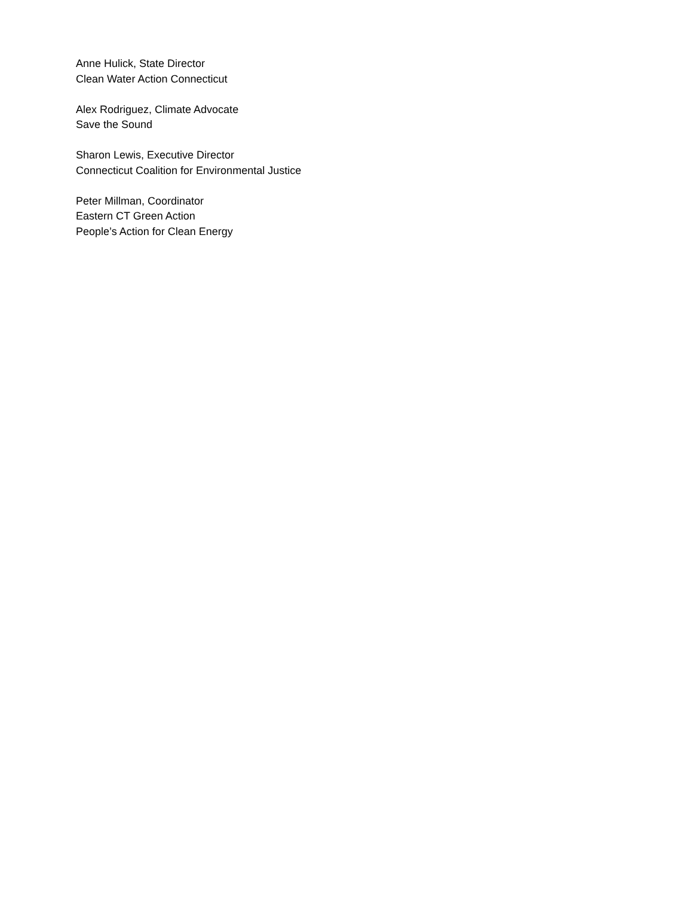Anne Hulick, State Director
Clean Water Action Connecticut
Alex Rodriguez, Climate Advocate
Save the Sound
Sharon Lewis, Executive Director
Connecticut Coalition for Environmental Justice
Peter Millman, Coordinator
Eastern CT Green Action
People’s Action for Clean Energy